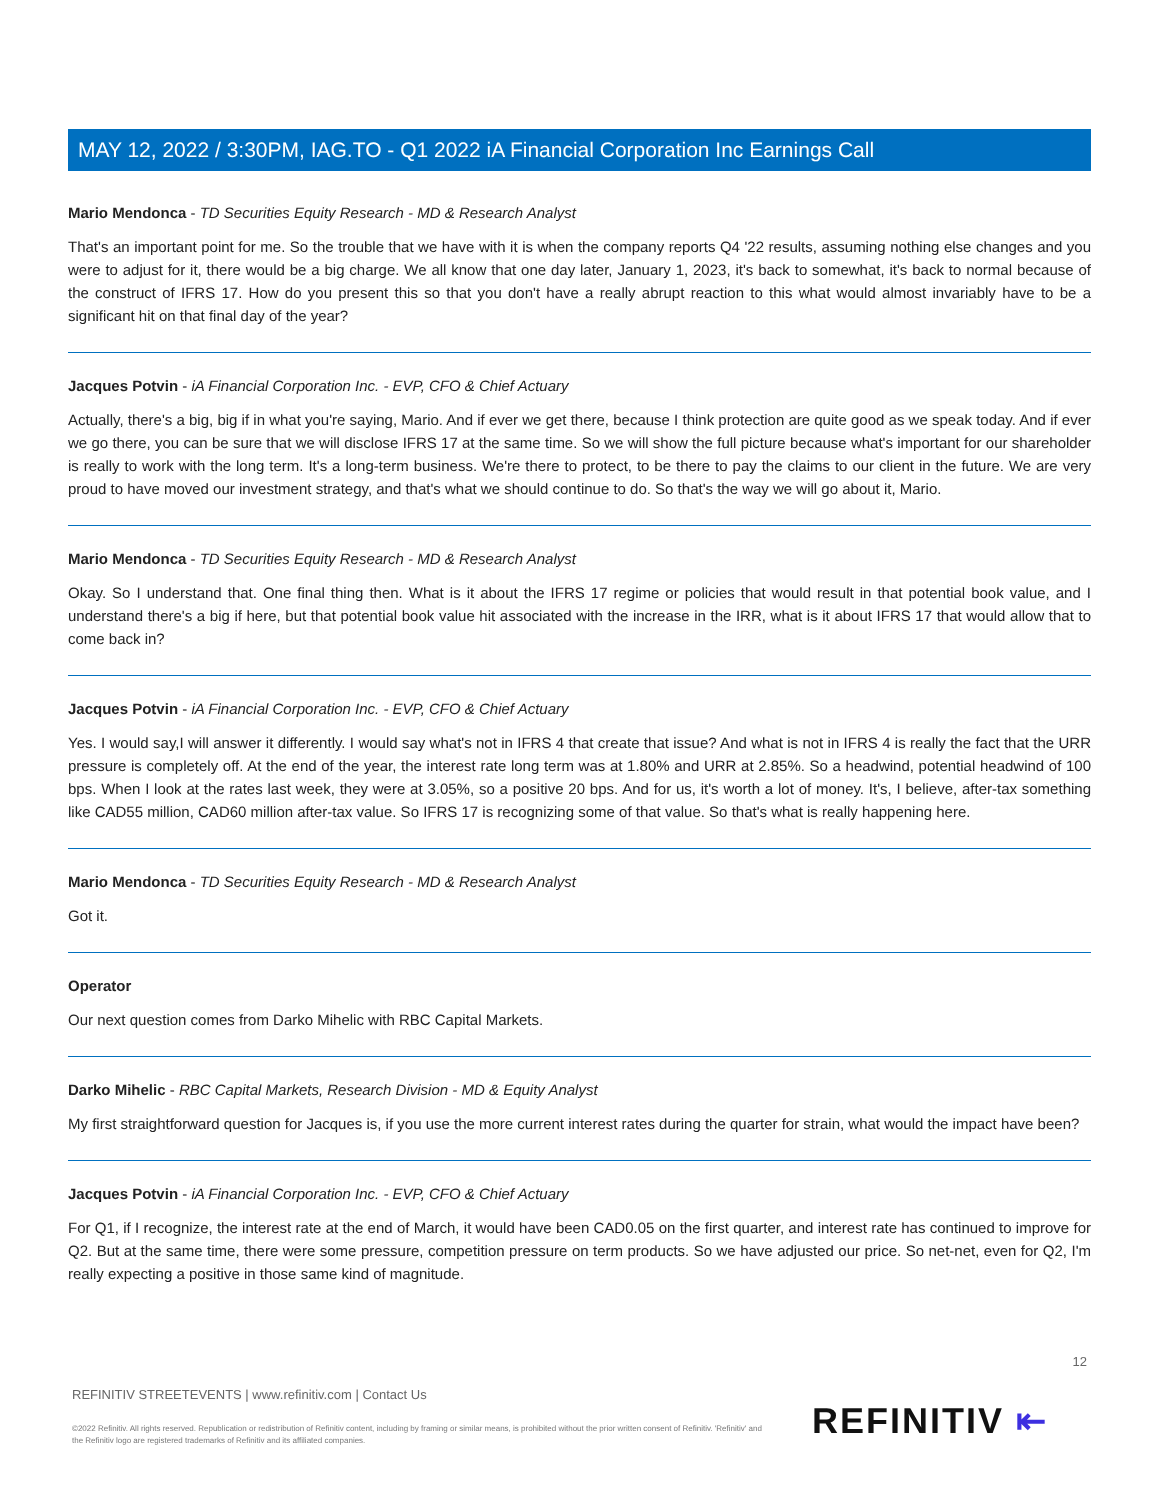MAY 12, 2022 / 3:30PM, IAG.TO - Q1 2022 iA Financial Corporation Inc Earnings Call
Mario Mendonca - TD Securities Equity Research - MD & Research Analyst
That's an important point for me. So the trouble that we have with it is when the company reports Q4 '22 results, assuming nothing else changes and you were to adjust for it, there would be a big charge. We all know that one day later, January 1, 2023, it's back to somewhat, it's back to normal because of the construct of IFRS 17. How do you present this so that you don't have a really abrupt reaction to this what would almost invariably have to be a significant hit on that final day of the year?
Jacques Potvin - iA Financial Corporation Inc. - EVP, CFO & Chief Actuary
Actually, there's a big, big if in what you're saying, Mario. And if ever we get there, because I think protection are quite good as we speak today. And if ever we go there, you can be sure that we will disclose IFRS 17 at the same time. So we will show the full picture because what's important for our shareholder is really to work with the long term. It's a long-term business. We're there to protect, to be there to pay the claims to our client in the future. We are very proud to have moved our investment strategy, and that's what we should continue to do. So that's the way we will go about it, Mario.
Mario Mendonca - TD Securities Equity Research - MD & Research Analyst
Okay. So I understand that. One final thing then. What is it about the IFRS 17 regime or policies that would result in that potential book value, and I understand there's a big if here, but that potential book value hit associated with the increase in the IRR, what is it about IFRS 17 that would allow that to come back in?
Jacques Potvin - iA Financial Corporation Inc. - EVP, CFO & Chief Actuary
Yes. I would say,I will answer it differently. I would say what's not in IFRS 4 that create that issue? And what is not in IFRS 4 is really the fact that the URR pressure is completely off. At the end of the year, the interest rate long term was at 1.80% and URR at 2.85%. So a headwind, potential headwind of 100 bps. When I look at the rates last week, they were at 3.05%, so a positive 20 bps. And for us, it's worth a lot of money. It's, I believe, after-tax something like CAD55 million, CAD60 million after-tax value. So IFRS 17 is recognizing some of that value. So that's what is really happening here.
Mario Mendonca - TD Securities Equity Research - MD & Research Analyst
Got it.
Operator
Our next question comes from Darko Mihelic with RBC Capital Markets.
Darko Mihelic - RBC Capital Markets, Research Division - MD & Equity Analyst
My first straightforward question for Jacques is, if you use the more current interest rates during the quarter for strain, what would the impact have been?
Jacques Potvin - iA Financial Corporation Inc. - EVP, CFO & Chief Actuary
For Q1, if I recognize, the interest rate at the end of March, it would have been CAD0.05 on the first quarter, and interest rate has continued to improve for Q2. But at the same time, there were some pressure, competition pressure on term products. So we have adjusted our price. So net-net, even for Q2, I'm really expecting a positive in those same kind of magnitude.
12
REFINITIV STREETEVENTS | www.refinitiv.com | Contact Us
©2022 Refinitiv. All rights reserved. Republication or redistribution of Refinitiv content, including by framing or similar means, is prohibited without the prior written consent of Refinitiv. 'Refinitiv' and the Refinitiv logo are registered trademarks of Refinitiv and its affiliated companies.
REFINITIV ⇤